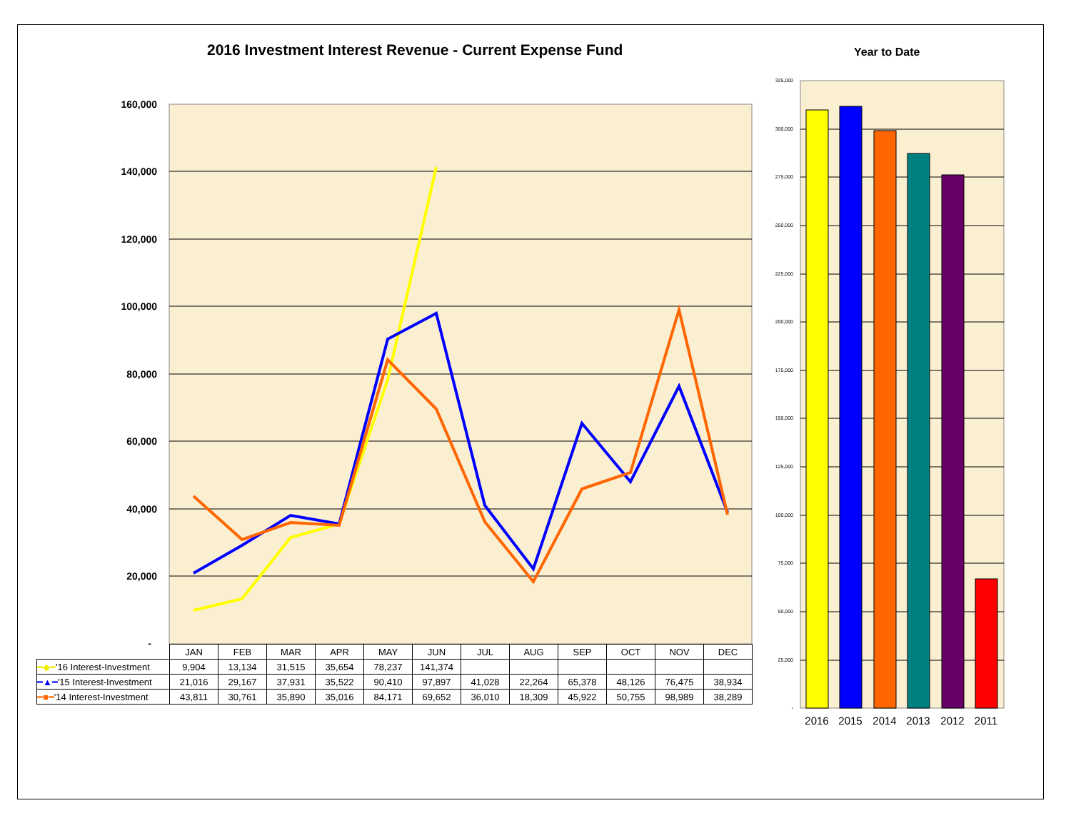2016 Investment Interest Revenue - Current Expense Fund
Year to Date
160,000
140,000
120,000
100,000
80,000
60,000
40,000
20,000
-
325,000
300,000
275,000
250,000
225,000
200,000
175,000
150,000
125,000
100,000
75,000
50,000
25,000
-
2016
2015
2014
2013
2012
2011
| | JAN | FEB | MAR | APR | MAY | JUN | JUL | AUG | SEP | OCT | NOV | DEC |
| --- | --- | --- | --- | --- | --- | --- | --- | --- | --- | --- | --- | --- |
| ━◆━ '16 Interest-Investment | 9,904 | 13,134 | 31,515 | 35,654 | 78,237 | 141,374 | | | | | | |
| ━▲━ '15 Interest-Investment | 21,016 | 29,167 | 37,931 | 35,522 | 90,410 | 97,897 | 41,028 | 22,264 | 65,378 | 48,126 | 76,475 | 38,934 |
| ━■━ '14 Interest-Investment | 43,811 | 30,761 | 35,890 | 35,016 | 84,171 | 69,652 | 36,010 | 18,309 | 45,922 | 50,755 | 98,989 | 38,289 |